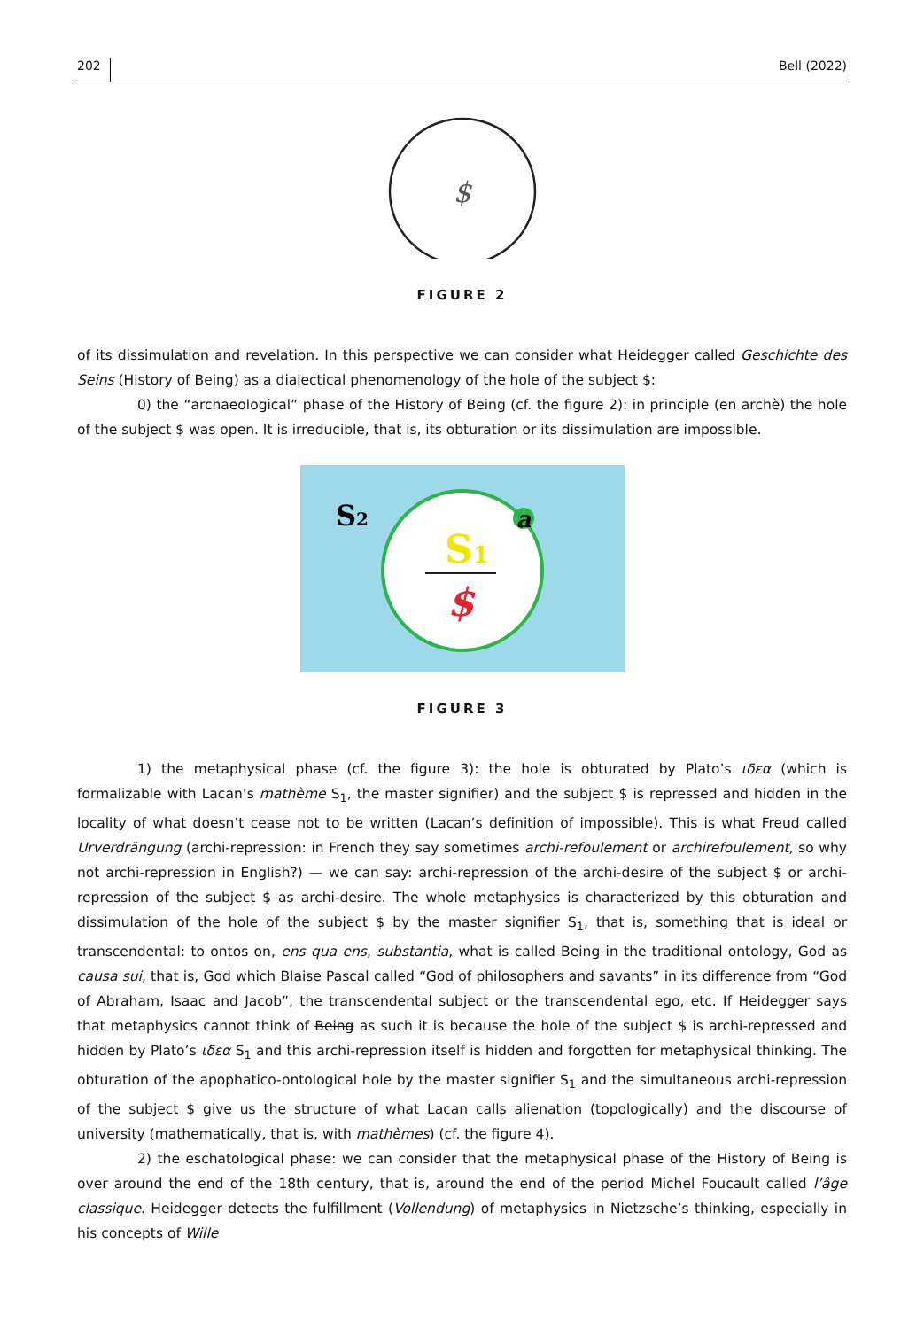202 Bell (2022)
$
FIGURE 2
of its dissimulation and revelation. In this perspective we can consider what Heidegger called Geschichte des Seins (History of Being) as a dialectical phenomenology of the hole of the subject $:
0) the “archaeological” phase of the History of Being (cf. the figure 2): in principle (en archè) the hole of the subject $ was open. It is irreducible, that is, its obturation or its dissimulation are impossible.
a
S2
S1
$
FIGURE 3
1) the metaphysical phase (cf. the figure 3): the hole is obturated by Plato’s ιδεα (which is formalizable with Lacan’s mathème S<sub>1</sub>, the master signifier) and the subject $ is repressed and hidden in the locality of what doesn’t cease not to be written (Lacan’s definition of impossible). This is what Freud called Urverdrängung (archi-repression: in French they say sometimes archi-refoulement or archirefoulement, so why not archi-repression in English?) — we can say: archi-repression of the archi-desire of the subject $ or archi-repression of the subject $ as archi-desire. The whole metaphysics is characterized by this obturation and dissimulation of the hole of the subject $ by the master signifier S<sub>1</sub>, that is, something that is ideal or transcendental: to ontos on, ens qua ens, substantia, what is called Being in the traditional ontology, God as causa sui, that is, God which Blaise Pascal called “God of philosophers and savants” in its difference from “God of Abraham, Isaac and Jacob”, the transcendental subject or the transcendental ego, etc. If Heidegger says that metaphysics cannot think of Being as such it is because the hole of the subject $ is archi-repressed and hidden by Plato’s ιδεα S<sub>1</sub> and this archi-repression itself is hidden and forgotten for metaphysical thinking. The obturation of the apophatico-ontological hole by the master signifier S<sub>1</sub> and the simultaneous archi-repression of the subject $ give us the structure of what Lacan calls alienation (topologically) and the discourse of university (mathematically, that is, with mathèmes) (cf. the figure 4).
2) the eschatological phase: we can consider that the metaphysical phase of the History of Being is over around the end of the 18th century, that is, around the end of the period Michel Foucault called l’âge classique. Heidegger detects the fulfillment (Vollendung) of metaphysics in Nietzsche’s thinking, especially in his concepts of Wille